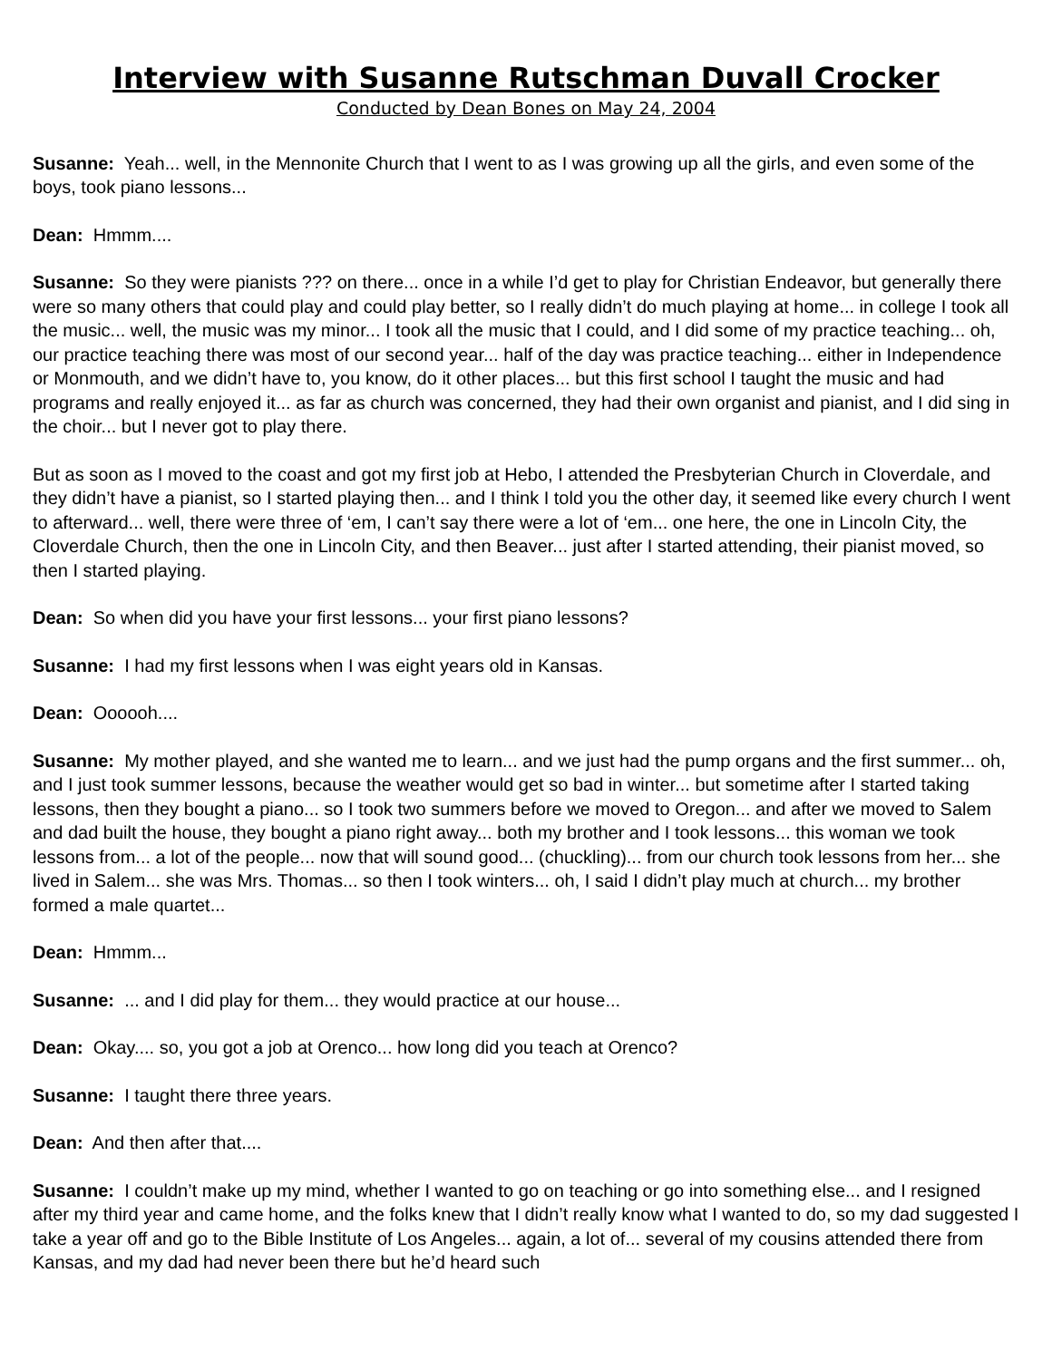Interview with Susanne Rutschman Duvall Crocker
Conducted by Dean Bones on May 24, 2004
Susanne: Yeah... well, in the Mennonite Church that I went to as I was growing up all the girls, and even some of the boys, took piano lessons...
Dean: Hmmm....
Susanne: So they were pianists ??? on there... once in a while I’d get to play for Christian Endeavor, but generally there were so many others that could play and could play better, so I really didn’t do much playing at home... in college I took all the music... well, the music was my minor... I took all the music that I could, and I did some of my practice teaching... oh, our practice teaching there was most of our second year... half of the day was practice teaching... either in Independence or Monmouth, and we didn’t have to, you know, do it other places... but this first school I taught the music and had programs and really enjoyed it... as far as church was concerned, they had their own organist and pianist, and I did sing in the choir... but I never got to play there.
But as soon as I moved to the coast and got my first job at Hebo, I attended the Presbyterian Church in Cloverdale, and they didn’t have a pianist, so I started playing then... and I think I told you the other day, it seemed like every church I went to afterward... well, there were three of ‘em, I can’t say there were a lot of ‘em... one here, the one in Lincoln City, the Cloverdale Church, then the one in Lincoln City, and then Beaver... just after I started attending, their pianist moved, so then I started playing.
Dean: So when did you have your first lessons... your first piano lessons?
Susanne: I had my first lessons when I was eight years old in Kansas.
Dean: Oooooh....
Susanne: My mother played, and she wanted me to learn... and we just had the pump organs and the first summer... oh, and I just took summer lessons, because the weather would get so bad in winter... but sometime after I started taking lessons, then they bought a piano... so I took two summers before we moved to Oregon... and after we moved to Salem and dad built the house, they bought a piano right away... both my brother and I took lessons... this woman we took lessons from... a lot of the people... now that will sound good... (chuckling)... from our church took lessons from her... she lived in Salem... she was Mrs. Thomas... so then I took winters... oh, I said I didn’t play much at church... my brother formed a male quartet...
Dean: Hmmm...
Susanne: ... and I did play for them... they would practice at our house...
Dean: Okay.... so, you got a job at Orenco... how long did you teach at Orenco?
Susanne: I taught there three years.
Dean: And then after that....
Susanne: I couldn’t make up my mind, whether I wanted to go on teaching or go into something else... and I resigned after my third year and came home, and the folks knew that I didn’t really know what I wanted to do, so my dad suggested I take a year off and go to the Bible Institute of Los Angeles... again, a lot of... several of my cousins attended there from Kansas, and my dad had never been there but he’d heard such